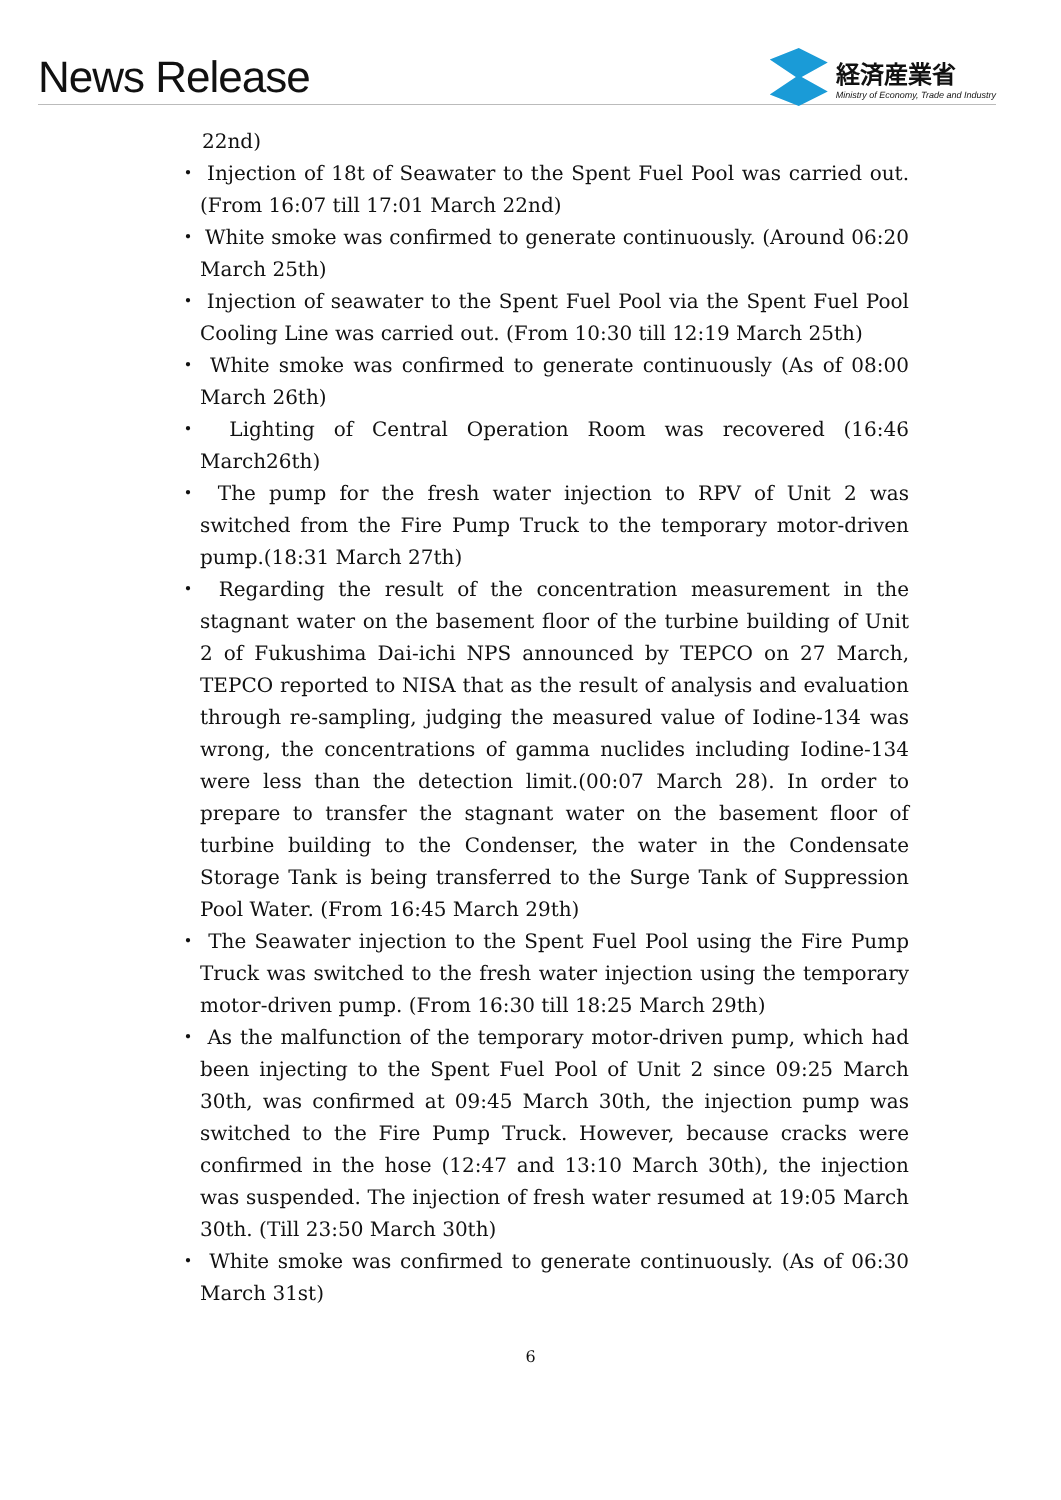News Release
経済産業省
Ministry of Economy, Trade and Industry
22nd)
・ Injection of 18t of Seawater to the Spent Fuel Pool was carried out. (From 16:07 till 17:01 March 22nd)
・ White smoke was confirmed to generate continuously. (Around 06:20 March 25th)
・ Injection of seawater to the Spent Fuel Pool via the Spent Fuel Pool Cooling Line was carried out. (From 10:30 till 12:19 March 25th)
・ White smoke was confirmed to generate continuously (As of 08:00 March 26th)
・ Lighting of Central Operation Room was recovered (16:46 March26th)
・ The pump for the fresh water injection to RPV of Unit 2 was switched from the Fire Pump Truck to the temporary motor-driven pump.(18:31 March 27th)
・ Regarding the result of the concentration measurement in the stagnant water on the basement floor of the turbine building of Unit 2 of Fukushima Dai-ichi NPS announced by TEPCO on 27 March, TEPCO reported to NISA that as the result of analysis and evaluation through re-sampling, judging the measured value of Iodine-134 was wrong, the concentrations of gamma nuclides including Iodine-134 were less than the detection limit.(00:07 March 28). In order to prepare to transfer the stagnant water on the basement floor of turbine building to the Condenser, the water in the Condensate Storage Tank is being transferred to the Surge Tank of Suppression Pool Water. (From 16:45 March 29th)
・ The Seawater injection to the Spent Fuel Pool using the Fire Pump Truck was switched to the fresh water injection using the temporary motor-driven pump. (From 16:30 till 18:25 March 29th)
・ As the malfunction of the temporary motor-driven pump, which had been injecting to the Spent Fuel Pool of Unit 2 since 09:25 March 30th, was confirmed at 09:45 March 30th, the injection pump was switched to the Fire Pump Truck. However, because cracks were confirmed in the hose (12:47 and 13:10 March 30th), the injection was suspended. The injection of fresh water resumed at 19:05 March 30th. (Till 23:50 March 30th)
・ White smoke was confirmed to generate continuously. (As of 06:30 March 31st)
6